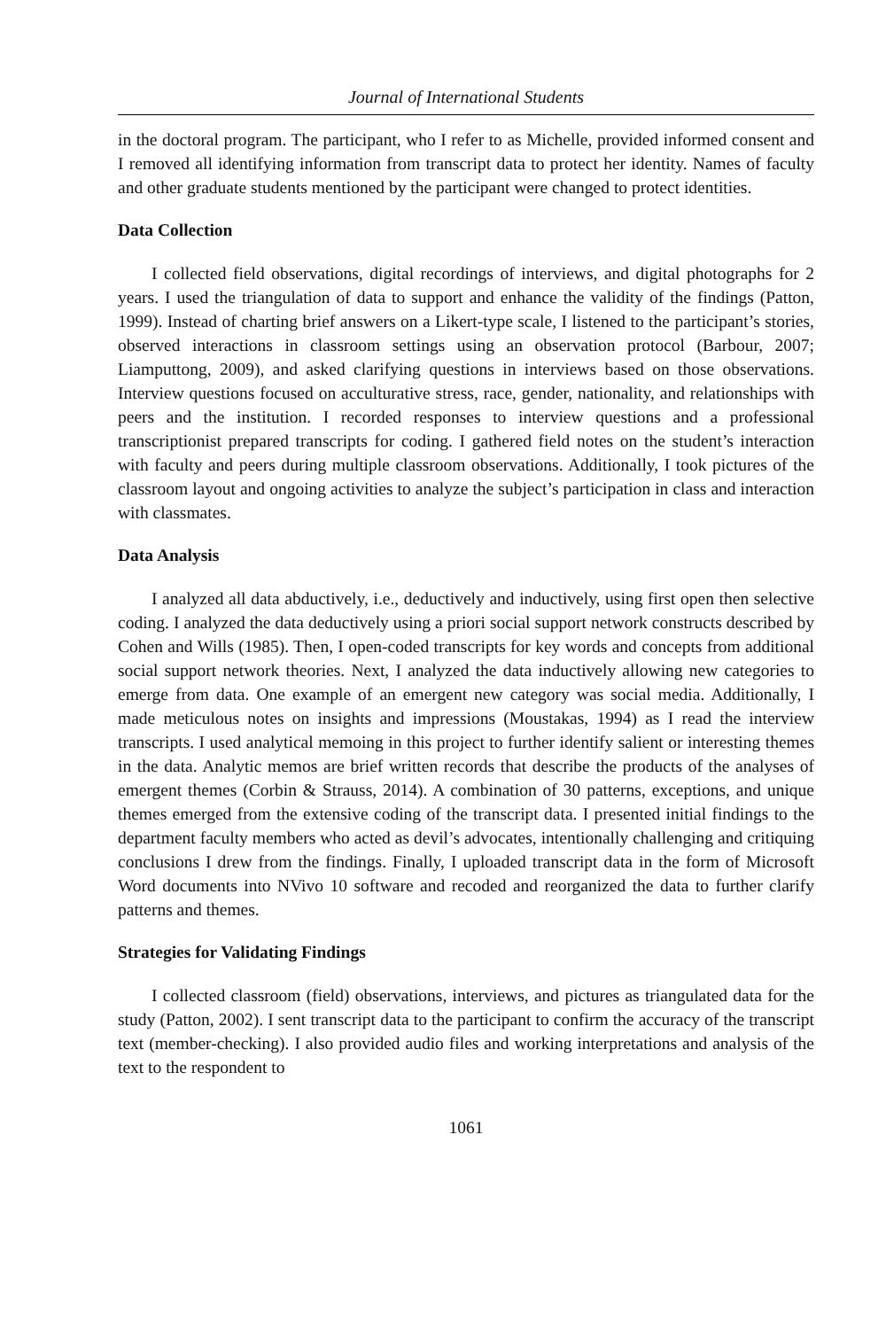Journal of International Students
in the doctoral program. The participant, who I refer to as Michelle, provided informed consent and I removed all identifying information from transcript data to protect her identity. Names of faculty and other graduate students mentioned by the participant were changed to protect identities.
Data Collection
I collected field observations, digital recordings of interviews, and digital photographs for 2 years. I used the triangulation of data to support and enhance the validity of the findings (Patton, 1999). Instead of charting brief answers on a Likert-type scale, I listened to the participant’s stories, observed interactions in classroom settings using an observation protocol (Barbour, 2007; Liamputtong, 2009), and asked clarifying questions in interviews based on those observations. Interview questions focused on acculturative stress, race, gender, nationality, and relationships with peers and the institution. I recorded responses to interview questions and a professional transcriptionist prepared transcripts for coding. I gathered field notes on the student’s interaction with faculty and peers during multiple classroom observations. Additionally, I took pictures of the classroom layout and ongoing activities to analyze the subject’s participation in class and interaction with classmates.
Data Analysis
I analyzed all data abductively, i.e., deductively and inductively, using first open then selective coding. I analyzed the data deductively using a priori social support network constructs described by Cohen and Wills (1985). Then, I open-coded transcripts for key words and concepts from additional social support network theories. Next, I analyzed the data inductively allowing new categories to emerge from data. One example of an emergent new category was social media. Additionally, I made meticulous notes on insights and impressions (Moustakas, 1994) as I read the interview transcripts. I used analytical memoing in this project to further identify salient or interesting themes in the data. Analytic memos are brief written records that describe the products of the analyses of emergent themes (Corbin & Strauss, 2014). A combination of 30 patterns, exceptions, and unique themes emerged from the extensive coding of the transcript data. I presented initial findings to the department faculty members who acted as devil’s advocates, intentionally challenging and critiquing conclusions I drew from the findings. Finally, I uploaded transcript data in the form of Microsoft Word documents into NVivo 10 software and recoded and reorganized the data to further clarify patterns and themes.
Strategies for Validating Findings
I collected classroom (field) observations, interviews, and pictures as triangulated data for the study (Patton, 2002). I sent transcript data to the participant to confirm the accuracy of the transcript text (member-checking). I also provided audio files and working interpretations and analysis of the text to the respondent to
1061